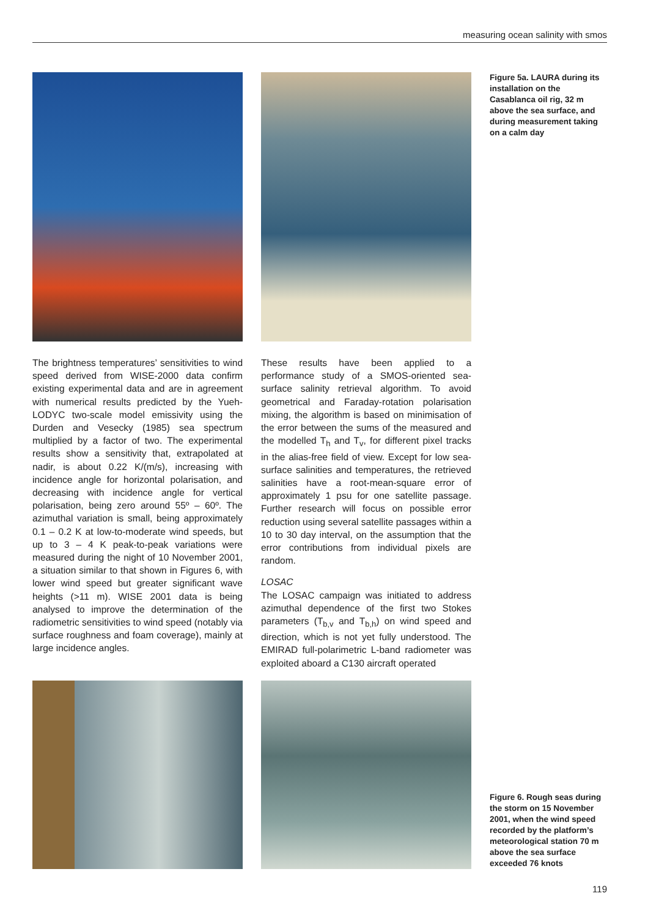measuring ocean salinity with smos
Figure 5a. LAURA during its installation on the Casablanca oil rig, 32 m above the sea surface, and during measurement taking on a calm day
The brightness temperatures’ sensitivities to wind speed derived from WISE-2000 data confirm existing experimental data and are in agreement with numerical results predicted by the Yueh-LODYC two-scale model emissivity using the Durden and Vesecky (1985) sea spectrum multiplied by a factor of two. The experimental results show a sensitivity that, extrapolated at nadir, is about 0.22 K/(m/s), increasing with incidence angle for horizontal polarisation, and decreasing with incidence angle for vertical polarisation, being zero around 55º – 60º. The azimuthal variation is small, being approximately 0.1 – 0.2 K at low-to-moderate wind speeds, but up to 3 – 4 K peak-to-peak variations were measured during the night of 10 November 2001, a situation similar to that shown in Figures 6, with lower wind speed but greater significant wave heights (>11 m). WISE 2001 data is being analysed to improve the determination of the radiometric sensitivities to wind speed (notably via surface roughness and foam coverage), mainly at large incidence angles.
These results have been applied to a performance study of a SMOS-oriented sea-surface salinity retrieval algorithm. To avoid geometrical and Faraday-rotation polarisation mixing, the algorithm is based on minimisation of the error between the sums of the measured and the modelled T<sub>h</sub> and T<sub>v</sub>, for different pixel tracks in the alias-free field of view. Except for low sea-surface salinities and temperatures, the retrieved salinities have a root-mean-square error of approximately 1 psu for one satellite passage. Further research will focus on possible error reduction using several satellite passages within a 10 to 30 day interval, on the assumption that the error contributions from individual pixels are random.
LOSAC
The LOSAC campaign was initiated to address azimuthal dependence of the first two Stokes parameters (T<sub>b,v</sub> and T<sub>b,h</sub>) on wind speed and direction, which is not yet fully understood. The EMIRAD full-polarimetric L-band radiometer was exploited aboard a C130 aircraft operated
Figure 6. Rough seas during the storm on 15 November 2001, when the wind speed recorded by the platform’s meteorological station 70 m above the sea surface exceeded 76 knots
119